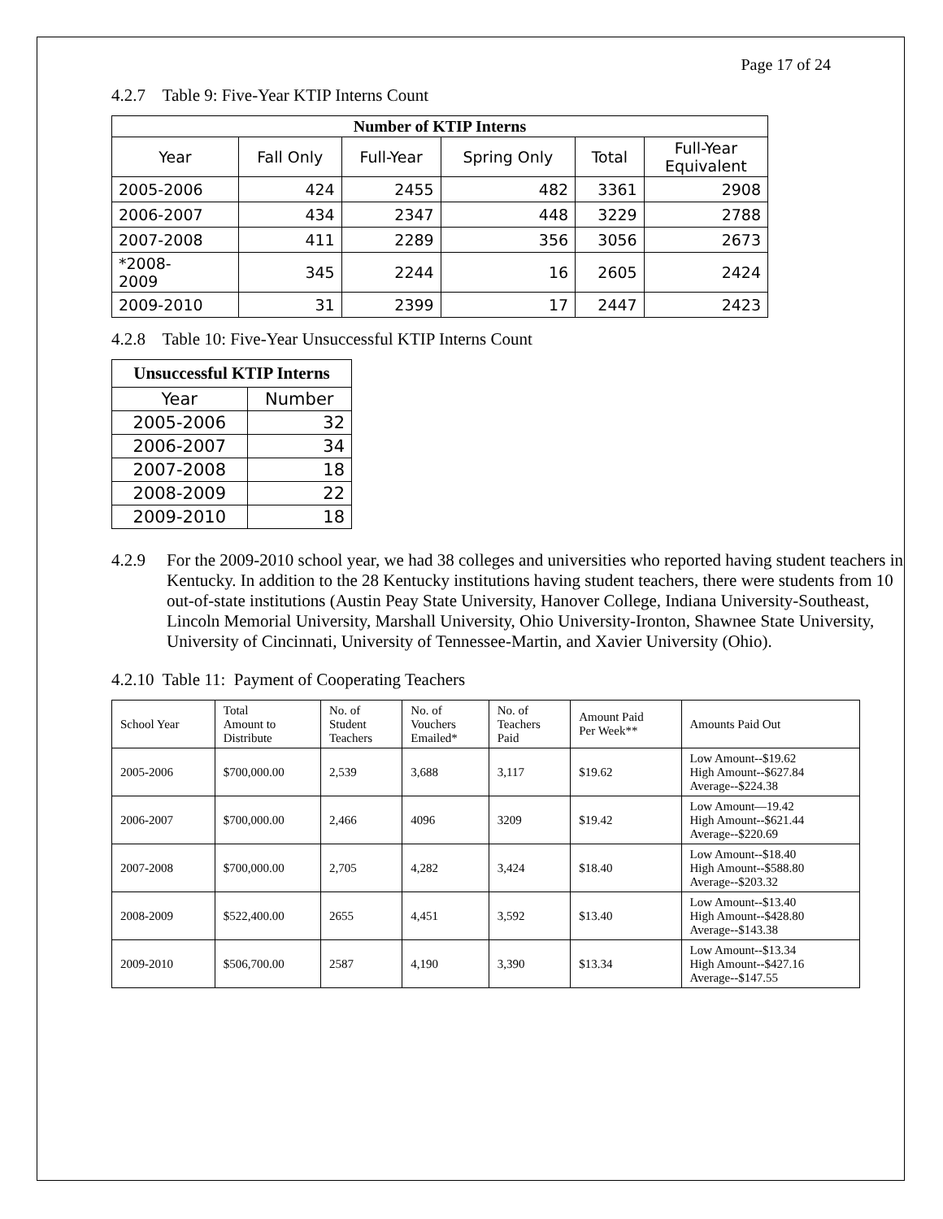Page 17 of 24
4.2.7 Table 9: Five-Year KTIP Interns Count
| Number of KTIP Interns | | | | | |
| --- | --- | --- | --- | --- | --- |
| Year | Fall Only | Full-Year | Spring Only | Total | Full-Year Equivalent |
| 2005-2006 | 424 | 2455 | 482 | 3361 | 2908 |
| 2006-2007 | 434 | 2347 | 448 | 3229 | 2788 |
| 2007-2008 | 411 | 2289 | 356 | 3056 | 2673 |
| *2008- 2009 | 345 | 2244 | 16 | 2605 | 2424 |
| 2009-2010 | 31 | 2399 | 17 | 2447 | 2423 |
4.2.8 Table 10: Five-Year Unsuccessful KTIP Interns Count
| Unsuccessful KTIP Interns | |
| --- | --- |
| Year | Number |
| 2005-2006 | 32 |
| 2006-2007 | 34 |
| 2007-2008 | 18 |
| 2008-2009 | 22 |
| 2009-2010 | 18 |
4.2.9 For the 2009-2010 school year, we had 38 colleges and universities who reported having student teachers in Kentucky. In addition to the 28 Kentucky institutions having student teachers, there were students from 10 out-of-state institutions (Austin Peay State University, Hanover College, Indiana University-Southeast, Lincoln Memorial University, Marshall University, Ohio University-Ironton, Shawnee State University, University of Cincinnati, University of Tennessee-Martin, and Xavier University (Ohio).
4.2.10 Table 11: Payment of Cooperating Teachers
| School Year | Total Amount to Distribute | No. of Student Teachers | No. of Vouchers Emailed* | No. of Teachers Paid | Amount Paid Per Week** | Amounts Paid Out |
| 2005-2006 | $700,000.00 | 2,539 | 3,688 | 3,117 | $19.62 | Low Amount--$19.62 High Amount--$627.84 Average--$224.38 |
| 2006-2007 | $700,000.00 | 2,466 | 4096 | 3209 | $19.42 | Low Amount—19.42 High Amount--$621.44 Average--$220.69 |
| 2007-2008 | $700,000.00 | 2,705 | 4,282 | 3,424 | $18.40 | Low Amount--$18.40 High Amount--$588.80 Average--$203.32 |
| 2008-2009 | $522,400.00 | 2655 | 4,451 | 3,592 | $13.40 | Low Amount--$13.40 High Amount--$428.80 Average--$143.38 |
| 2009-2010 | $506,700.00 | 2587 | 4,190 | 3,390 | $13.34 | Low Amount--$13.34 High Amount--$427.16 Average--$147.55 |